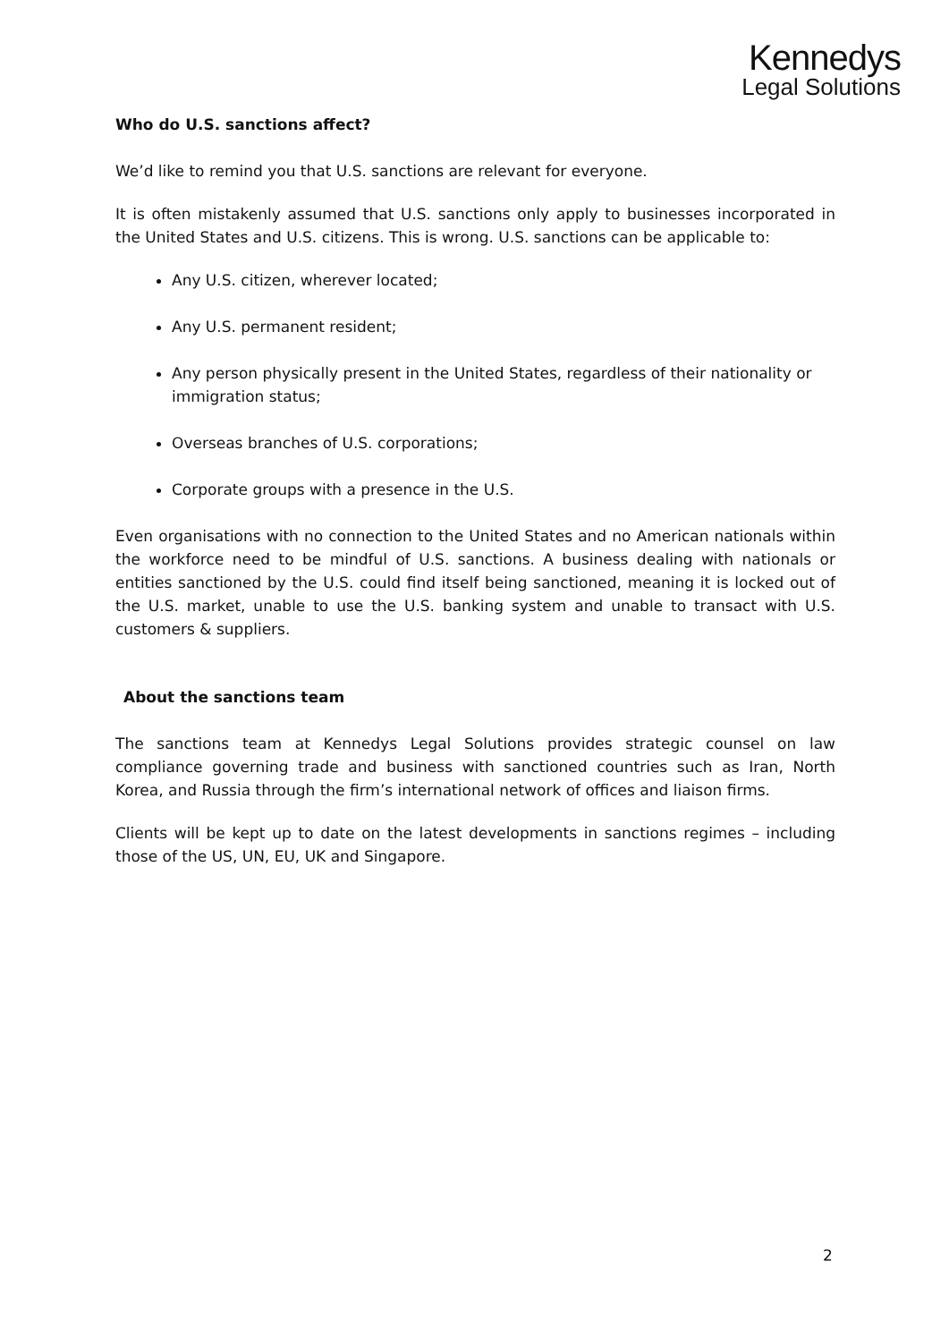Kennedys
Legal Solutions
Who do U.S. sanctions affect?
We’d like to remind you that U.S. sanctions are relevant for everyone.
It is often mistakenly assumed that U.S. sanctions only apply to businesses incorporated in the United States and U.S. citizens. This is wrong. U.S. sanctions can be applicable to:
Any U.S. citizen, wherever located;
Any U.S. permanent resident;
Any person physically present in the United States, regardless of their nationality or immigration status;
Overseas branches of U.S. corporations;
Corporate groups with a presence in the U.S.
Even organisations with no connection to the United States and no American nationals within the workforce need to be mindful of U.S. sanctions. A business dealing with nationals or entities sanctioned by the U.S. could find itself being sanctioned, meaning it is locked out of the U.S. market, unable to use the U.S. banking system and unable to transact with U.S. customers & suppliers.
About the sanctions team
The sanctions team at Kennedys Legal Solutions provides strategic counsel on law compliance governing trade and business with sanctioned countries such as Iran, North Korea, and Russia through the firm’s international network of offices and liaison firms.
Clients will be kept up to date on the latest developments in sanctions regimes – including those of the US, UN, EU, UK and Singapore.
2